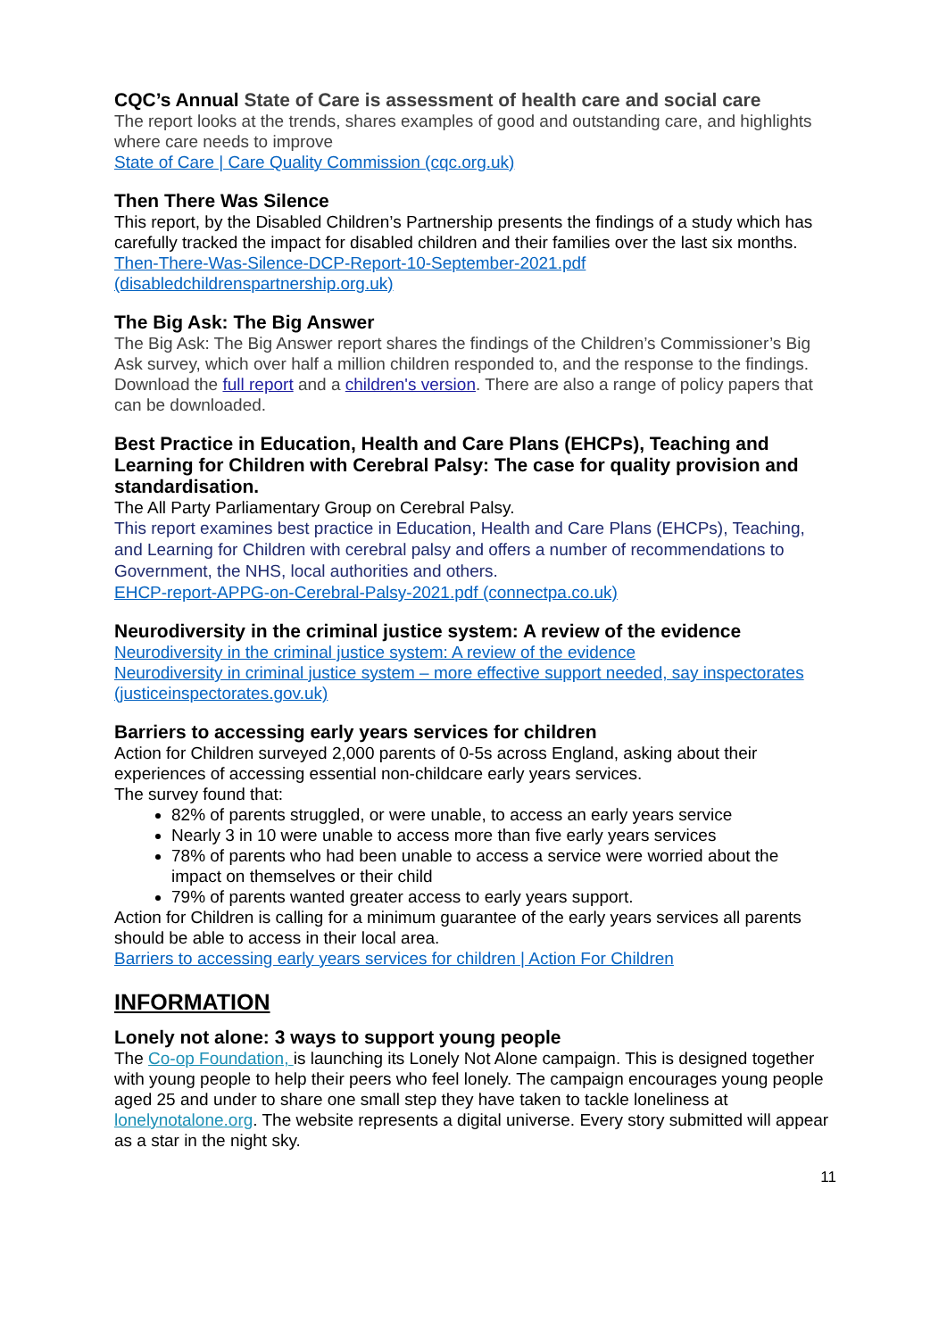CQC’s Annual State of Care is assessment of health care and social care
The report looks at the trends, shares examples of good and outstanding care, and highlights where care needs to improve
State of Care | Care Quality Commission (cqc.org.uk)
Then There Was Silence
This report, by the Disabled Children’s Partnership presents the findings of a study which has carefully tracked the impact for disabled children and their families over the last six months.
Then-There-Was-Silence-DCP-Report-10-September-2021.pdf (disabledchildrenspartnership.org.uk)
The Big Ask: The Big Answer
The Big Ask: The Big Answer report shares the findings of the Children’s Commissioner’s Big Ask survey, which over half a million children responded to, and the response to the findings. Download the full report and a children's version. There are also a range of policy papers that can be downloaded.
Best Practice in Education, Health and Care Plans (EHCPs), Teaching and Learning for Children with Cerebral Palsy: The case for quality provision and standardisation.
The All Party Parliamentary Group on Cerebral Palsy.
This report examines best practice in Education, Health and Care Plans (EHCPs), Teaching, and Learning for Children with cerebral palsy and offers a number of recommendations to Government, the NHS, local authorities and others.
EHCP-report-APPG-on-Cerebral-Palsy-2021.pdf (connectpa.co.uk)
Neurodiversity in the criminal justice system: A review of the evidence
Neurodiversity in the criminal justice system: A review of the evidence
Neurodiversity in criminal justice system – more effective support needed, say inspectorates (justiceinspectorates.gov.uk)
Barriers to accessing early years services for children
Action for Children surveyed 2,000 parents of 0-5s across England, asking about their experiences of accessing essential non-childcare early years services.
The survey found that:
82% of parents struggled, or were unable, to access an early years service
Nearly 3 in 10 were unable to access more than five early years services
78% of parents who had been unable to access a service were worried about the impact on themselves or their child
79% of parents wanted greater access to early years support.
Action for Children is calling for a minimum guarantee of the early years services all parents should be able to access in their local area.
Barriers to accessing early years services for children | Action For Children
INFORMATION
Lonely not alone: 3 ways to support young people
The Co-op Foundation, is launching its Lonely Not Alone campaign. This is designed together with young people to help their peers who feel lonely. The campaign encourages young people aged 25 and under to share one small step they have taken to tackle loneliness at lonelynotalone.org. The website represents a digital universe. Every story submitted will appear as a star in the night sky.
11